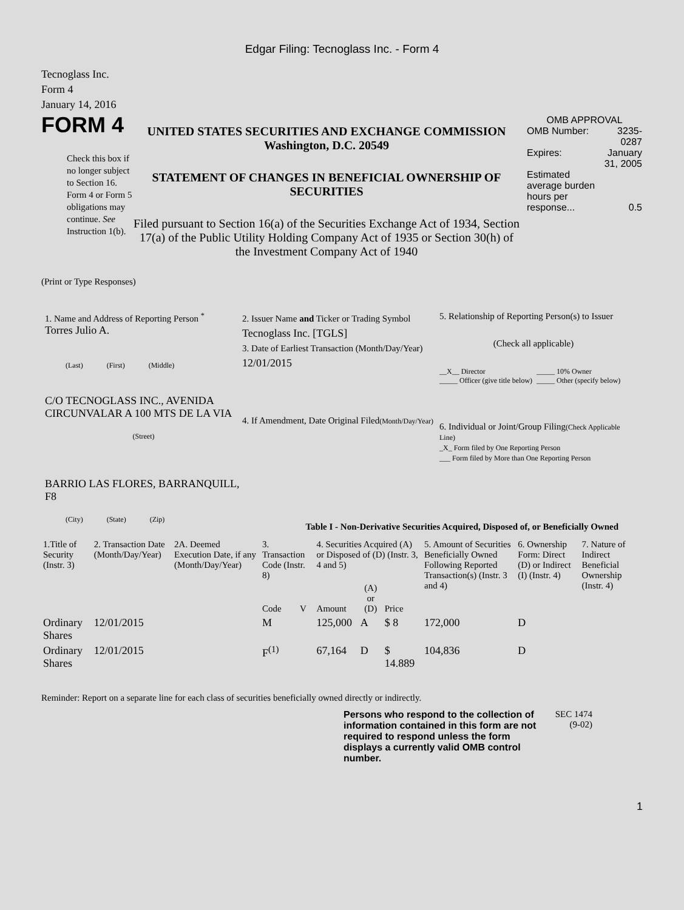Edgar Filing: Tecnoglass Inc. - Form 4
Tecnoglass Inc.
Form 4
January 14, 2016
FORM 4
Check this box if no longer subject to Section 16. Form 4 or Form 5 obligations may continue. See Instruction 1(b).
UNITED STATES SECURITIES AND EXCHANGE COMMISSION
Washington, D.C. 20549
STATEMENT OF CHANGES IN BENEFICIAL OWNERSHIP OF SECURITIES
Filed pursuant to Section 16(a) of the Securities Exchange Act of 1934, Section 17(a) of the Public Utility Holding Company Act of 1935 or Section 30(h) of the Investment Company Act of 1940
OMB APPROVAL
| OMB Number: | 3235-0287 |
| Expires: | January 31, 2005 |
| Estimated average burden hours per response... | 0.5 |
(Print or Type Responses)
1. Name and Address of Reporting Person <sup>*</sup>
Torres Julio A.
(Last) (First) (Middle)
C/O TECNOGLASS INC., AVENIDA CIRCUNVALAR A 100 MTS DE LA VIA
(Street)
BARRIO LAS FLORES, BARRANQUILL, F8
(City) (State) (Zip)
2. Issuer Name and Ticker or Trading Symbol
Tecnoglass Inc. [TGLS]
3. Date of Earliest Transaction (Month/Day/Year)
12/01/2015
4. If Amendment, Date Original Filed(Month/Day/Year)
5. Relationship of Reporting Person(s) to Issuer
(Check all applicable)
__X__ Director
_____ Officer (give title below)
_____ 10% Owner
_____ Other (specify below)
6. Individual or Joint/Group Filing(Check Applicable Line)
_X_ Form filed by One Reporting Person
___ Form filed by More than One Reporting Person
Table I - Non-Derivative Securities Acquired, Disposed of, or Beneficially Owned
| 1.Title of Security (Instr. 3) | 2. Transaction Date (Month/Day/Year) | 2A. Deemed Execution Date, if any (Month/Day/Year) | 3. Transaction Code (Instr. 8) | | 4. Securities Acquired (A) or Disposed of (D) (Instr. 3, 4 and 5) | | | 5. Amount of Securities Beneficially Owned Following Reported Transaction(s) (Instr. 3 and 4) | 6. Ownership Form: Direct (D) or Indirect (I) (Instr. 4) | 7. Nature of Indirect Beneficial Ownership (Instr. 4) |
| --- | --- | --- | --- | --- | --- | --- | --- | --- | --- | --- |
| | | | Code | V | Amount | (A) or (D) | Price | | | |
| Ordinary Shares | 12/01/2015 | | M | | 125,000 | A | $ 8 | 172,000 | D | |
| Ordinary Shares | 12/01/2015 | | F<sup>(1)</sup> | | 67,164 | D | $ 14.889 | 104,836 | D | |
Reminder: Report on a separate line for each class of securities beneficially owned directly or indirectly.
Persons who respond to the collection of information contained in this form are not required to respond unless the form displays a currently valid OMB control number.
SEC 1474 (9-02)
1